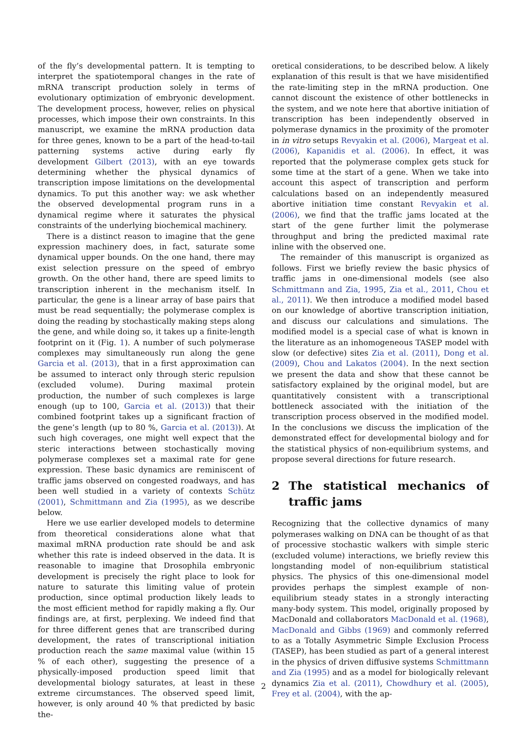of the fly’s developmental pattern. It is tempting to interpret the spatiotemporal changes in the rate of mRNA transcript production solely in terms of evolutionary optimization of embryonic development. The development process, however, relies on physical processes, which impose their own constraints. In this manuscript, we examine the mRNA production data for three genes, known to be a part of the head-to-tail patterning systems active during early fly development Gilbert (2013), with an eye towards determining whether the physical dynamics of transcription impose limitations on the developmental dynamics. To put this another way: we ask whether the observed developmental program runs in a dynamical regime where it saturates the physical constraints of the underlying biochemical machinery.
There is a distinct reason to imagine that the gene expression machinery does, in fact, saturate some dynamical upper bounds. On the one hand, there may exist selection pressure on the speed of embryo growth. On the other hand, there are speed limits to transcription inherent in the mechanism itself. In particular, the gene is a linear array of base pairs that must be read sequentially; the polymerase complex is doing the reading by stochastically making steps along the gene, and while doing so, it takes up a finite-length footprint on it (Fig. 1). A number of such polymerase complexes may simultaneously run along the gene Garcia et al. (2013), that in a first approximation can be assumed to interact only through steric repulsion (excluded volume). During maximal protein production, the number of such complexes is large enough (up to 100, Garcia et al. (2013)) that their combined footprint takes up a significant fraction of the gene’s length (up to 80 %, Garcia et al. (2013)). At such high coverages, one might well expect that the steric interactions between stochastically moving polymerase complexes set a maximal rate for gene expression. These basic dynamics are reminiscent of traffic jams observed on congested roadways, and has been well studied in a variety of contexts Schütz (2001), Schmittmann and Zia (1995), as we describe below.
Here we use earlier developed models to determine from theoretical considerations alone what that maximal mRNA production rate should be and ask whether this rate is indeed observed in the data. It is reasonable to imagine that Drosophila embryonic development is precisely the right place to look for nature to saturate this limiting value of protein production, since optimal production likely leads to the most efficient method for rapidly making a fly. Our findings are, at first, perplexing. We indeed find that for three different genes that are transcribed during development, the rates of transcriptional initiation production reach the same maximal value (within 15 % of each other), suggesting the presence of a physically-imposed production speed limit that developmental biology saturates, at least in these extreme circumstances. The observed speed limit, however, is only around 40 % that predicted by basic the-
oretical considerations, to be described below. A likely explanation of this result is that we have misidentified the rate-limiting step in the mRNA production. One cannot discount the existence of other bottlenecks in the system, and we note here that abortive initiation of transcription has been independently observed in polymerase dynamics in the proximity of the promoter in in vitro setups Revyakin et al. (2006), Margeat et al. (2006), Kapanidis et al. (2006). In effect, it was reported that the polymerase complex gets stuck for some time at the start of a gene. When we take into account this aspect of transcription and perform calculations based on an independently measured abortive initiation time constant Revyakin et al. (2006), we find that the traffic jams located at the start of the gene further limit the polymerase throughput and bring the predicted maximal rate inline with the observed one.
The remainder of this manuscript is organized as follows. First we briefly review the basic physics of traffic jams in one-dimensional models (see also Schmittmann and Zia, 1995, Zia et al., 2011, Chou et al., 2011). We then introduce a modified model based on our knowledge of abortive transcription initiation, and discuss our calculations and simulations. The modified model is a special case of what is known in the literature as an inhomogeneous TASEP model with slow (or defective) sites Zia et al. (2011), Dong et al. (2009), Chou and Lakatos (2004). In the next section we present the data and show that these cannot be satisfactory explained by the original model, but are quantitatively consistent with a transcriptional bottleneck associated with the initiation of the transcription process observed in the modified model. In the conclusions we discuss the implication of the demonstrated effect for developmental biology and for the statistical physics of non-equilibrium systems, and propose several directions for future research.
2 The statistical mechanics of traffic jams
Recognizing that the collective dynamics of many polymerases walking on DNA can be thought of as that of processive stochastic walkers with simple steric (excluded volume) interactions, we briefly review this longstanding model of non-equilibrium statistical physics. The physics of this one-dimensional model provides perhaps the simplest example of non-equilibrium steady states in a strongly interacting many-body system. This model, originally proposed by MacDonald and collaborators MacDonald et al. (1968), MacDonald and Gibbs (1969) and commonly referred to as a Totally Asymmetric Simple Exclusion Process (TASEP), has been studied as part of a general interest in the physics of driven diffusive systems Schmittmann and Zia (1995) and as a model for biologically relevant dynamics Zia et al. (2011), Chowdhury et al. (2005), Frey et al. (2004), with the ap-
2